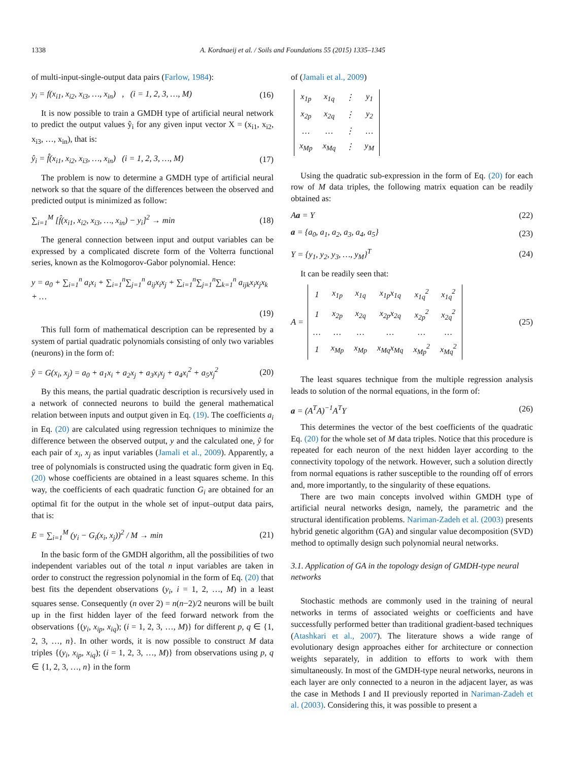1338 A. Kordnaeij et al. / Soils and Foundations 55 (2015) 1335–1345
of multi-input-single-output data pairs (Farlow, 1984):
y<sub>i</sub> = f(x<sub>i1</sub>, x<sub>i2</sub>, x<sub>i3</sub>, …, x<sub>in</sub>) , (i = 1, 2, 3, …, M) (16)
It is now possible to train a GMDH type of artificial neural network to predict the output values ŷ<sub>i</sub> for any given input vector X = (x<sub>i1</sub>, x<sub>i2</sub>, x<sub>i3</sub>, …, x<sub>in</sub>), that is:
ŷ<sub>i</sub> = f̂(x<sub>i1</sub>, x<sub>i2</sub>, x<sub>i3</sub>, …, x<sub>in</sub>) (i = 1, 2, 3, …, M) (17)
The problem is now to determine a GMDH type of artificial neural network so that the square of the differences between the observed and predicted output is minimized as follow:
∑<sub>i=1</sub><sup>M</sup> [f̂(x<sub>i1</sub>, x<sub>i2</sub>, x<sub>i3</sub>, …, x<sub>in</sub>) − y<sub>i</sub>]<sup>2</sup> → min (18)
The general connection between input and output variables can be expressed by a complicated discrete form of the Volterra functional series, known as the Kolmogorov-Gabor polynomial. Hence:
y = a<sub>0</sub> + ∑<sub>i=1</sub><sup>n</sup> a<sub>i</sub>x<sub>i</sub> + ∑<sub>i=1</sub><sup>n</sup>∑<sub>j=1</sub><sup>n</sup> a<sub>ij</sub>x<sub>i</sub>x<sub>j</sub> + ∑<sub>i=1</sub><sup>n</sup>∑<sub>j=1</sub><sup>n</sup>∑<sub>k=1</sub><sup>n</sup> a<sub>ijk</sub>x<sub>i</sub>x<sub>j</sub>x<sub>k</sub> + …
(19)
This full form of mathematical description can be represented by a system of partial quadratic polynomials consisting of only two variables (neurons) in the form of:
ŷ = G(x<sub>i</sub>, x<sub>j</sub>) = a<sub>0</sub> + a<sub>1</sub>x<sub>i</sub> + a<sub>2</sub>x<sub>j</sub> + a<sub>3</sub>x<sub>i</sub>x<sub>j</sub> + a<sub>4</sub>x<sub>i</sub><sup>2</sup> + a<sub>5</sub>x<sub>j</sub><sup>2</sup> (20)
By this means, the partial quadratic description is recursively used in a network of connected neurons to build the general mathematical relation between inputs and output given in Eq. (19). The coefficients a<sub>i</sub> in Eq. (20) are calculated using regression techniques to minimize the difference between the observed output, y and the calculated one, ŷ for each pair of x<sub>i</sub>, x<sub>j</sub> as input variables (Jamali et al., 2009). Apparently, a tree of polynomials is constructed using the quadratic form given in Eq. (20) whose coefficients are obtained in a least squares scheme. In this way, the coefficients of each quadratic function G<sub>i</sub> are obtained for an optimal fit for the output in the whole set of input–output data pairs, that is:
E = ∑<sub>i=1</sub><sup>M</sup> (y<sub>i</sub> − G<sub>i</sub>(x<sub>i</sub>, x<sub>j</sub>))<sup>2</sup> / M → min (21)
In the basic form of the GMDH algorithm, all the possibilities of two independent variables out of the total n input variables are taken in order to construct the regression polynomial in the form of Eq. (20) that best fits the dependent observations (y<sub>i</sub>, i = 1, 2, …, M) in a least squares sense. Consequently (n over 2) = n(n−2)/2 neurons will be built up in the first hidden layer of the feed forward network from the observations {(y<sub>i</sub>, x<sub>ip</sub>, x<sub>iq</sub>); (i = 1, 2, 3, …, M)} for different p, q ∈ {1, 2, 3, …, n}. In other words, it is now possible to construct M data triples {(y<sub>i</sub>, x<sub>ip</sub>, x<sub>iq</sub>); (i = 1, 2, 3, …, M)} from observations using p, q ∈ {1, 2, 3, …, n} in the form
of (Jamali et al., 2009)
| x<sub>1p</sub> | x<sub>1q</sub> | ⋮ | y<sub>1</sub> |
| x<sub>2p</sub> | x<sub>2q</sub> | ⋮ | y<sub>2</sub> |
| … | … | ⋮ | … |
| x<sub>Mp</sub> | x<sub>Mq</sub> | ⋮ | y<sub>M</sub> |
Using the quadratic sub-expression in the form of Eq. (20) for each row of M data triples, the following matrix equation can be readily obtained as:
Aa = Y (22)
a = {a<sub>0</sub>, a<sub>1</sub>, a<sub>2</sub>, a<sub>3</sub>, a<sub>4</sub>, a<sub>5</sub>} (23)
Y = {y<sub>1</sub>, y<sub>2</sub>, y<sub>3</sub>, …, y<sub>M</sub>}<sup>T</sup> (24)
It can be readily seen that:
A =
| 1 | x<sub>1p</sub> | x<sub>1q</sub> | x<sub>1p</sub>x<sub>1q</sub> | x<sub>1q</sub><sup>2</sup> | x<sub>1q</sub><sup>2</sup> |
| 1 | x<sub>2p</sub> | x<sub>2q</sub> | x<sub>2p</sub>x<sub>2q</sub> | x<sub>2p</sub><sup>2</sup> | x<sub>2q</sub><sup>2</sup> |
| … | … | … | … | … | … |
| 1 | x<sub>Mp</sub> | x<sub>Mp</sub> | x<sub>Mq</sub>x<sub>Mq</sub> | x<sub>Mp</sub><sup>2</sup> | x<sub>Mq</sub><sup>2</sup> |
(25)
The least squares technique from the multiple regression analysis leads to solution of the normal equations, in the form of:
a = (A<sup>T</sup>A)<sup>−1</sup>A<sup>T</sup>Y (26)
This determines the vector of the best coefficients of the quadratic Eq. (20) for the whole set of M data triples. Notice that this procedure is repeated for each neuron of the next hidden layer according to the connectivity topology of the network. However, such a solution directly from normal equations is rather susceptible to the rounding off of errors and, more importantly, to the singularity of these equations.
There are two main concepts involved within GMDH type of artificial neural networks design, namely, the parametric and the structural identification problems. Nariman-Zadeh et al. (2003) presents hybrid genetic algorithm (GA) and singular value decomposition (SVD) method to optimally design such polynomial neural networks.
3.1. Application of GA in the topology design of GMDH-type neural networks
Stochastic methods are commonly used in the training of neural networks in terms of associated weights or coefficients and have successfully performed better than traditional gradient-based techniques (Atashkari et al., 2007). The literature shows a wide range of evolutionary design approaches either for architecture or connection weights separately, in addition to efforts to work with them simultaneously. In most of the GMDH-type neural networks, neurons in each layer are only connected to a neuron in the adjacent layer, as was the case in Methods I and II previously reported in Nariman-Zadeh et al. (2003). Considering this, it was possible to present a